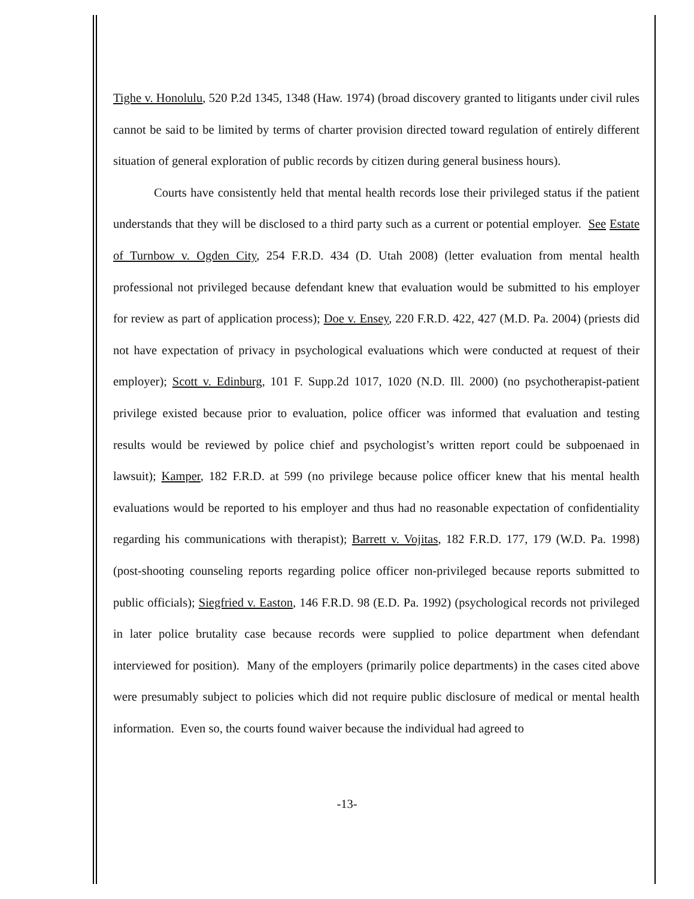Tighe v. Honolulu, 520 P.2d 1345, 1348 (Haw. 1974) (broad discovery granted to litigants under civil rules cannot be said to be limited by terms of charter provision directed toward regulation of entirely different situation of general exploration of public records by citizen during general business hours).
Courts have consistently held that mental health records lose their privileged status if the patient understands that they will be disclosed to a third party such as a current or potential employer. See Estate of Turnbow v. Ogden City, 254 F.R.D. 434 (D. Utah 2008) (letter evaluation from mental health professional not privileged because defendant knew that evaluation would be submitted to his employer for review as part of application process); Doe v. Ensey, 220 F.R.D. 422, 427 (M.D. Pa. 2004) (priests did not have expectation of privacy in psychological evaluations which were conducted at request of their employer); Scott v. Edinburg, 101 F. Supp.2d 1017, 1020 (N.D. Ill. 2000) (no psychotherapist-patient privilege existed because prior to evaluation, police officer was informed that evaluation and testing results would be reviewed by police chief and psychologist’s written report could be subpoenaed in lawsuit); Kamper, 182 F.R.D. at 599 (no privilege because police officer knew that his mental health evaluations would be reported to his employer and thus had no reasonable expectation of confidentiality regarding his communications with therapist); Barrett v. Vojitas, 182 F.R.D. 177, 179 (W.D. Pa. 1998) (post-shooting counseling reports regarding police officer non-privileged because reports submitted to public officials); Siegfried v. Easton, 146 F.R.D. 98 (E.D. Pa. 1992) (psychological records not privileged in later police brutality case because records were supplied to police department when defendant interviewed for position). Many of the employers (primarily police departments) in the cases cited above were presumably subject to policies which did not require public disclosure of medical or mental health information. Even so, the courts found waiver because the individual had agreed to
-13-